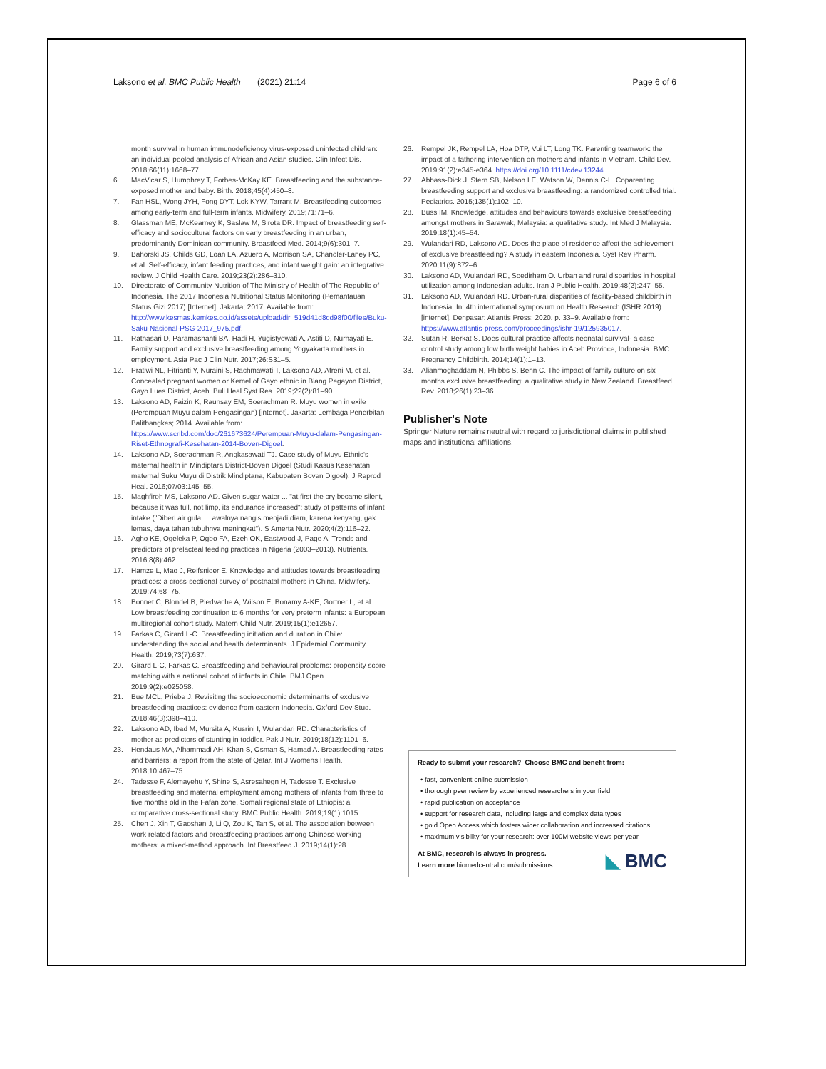Laksono et al. BMC Public Health (2021) 21:14 Page 6 of 6
month survival in human immunodeficiency virus-exposed uninfected children: an individual pooled analysis of African and Asian studies. Clin Infect Dis. 2018;66(11):1668–77.
6. MacVicar S, Humphrey T, Forbes-McKay KE. Breastfeeding and the substance-exposed mother and baby. Birth. 2018;45(4):450–8.
7. Fan HSL, Wong JYH, Fong DYT, Lok KYW, Tarrant M. Breastfeeding outcomes among early-term and full-term infants. Midwifery. 2019;71:71–6.
8. Glassman ME, McKearney K, Saslaw M, Sirota DR. Impact of breastfeeding self-efficacy and sociocultural factors on early breastfeeding in an urban, predominantly Dominican community. Breastfeed Med. 2014;9(6):301–7.
9. Bahorski JS, Childs GD, Loan LA, Azuero A, Morrison SA, Chandler-Laney PC, et al. Self-efficacy, infant feeding practices, and infant weight gain: an integrative review. J Child Health Care. 2019;23(2):286–310.
10. Directorate of Community Nutrition of The Ministry of Health of The Republic of Indonesia. The 2017 Indonesia Nutritional Status Monitoring (Pemantauan Status Gizi 2017) [Internet]. Jakarta; 2017. Available from: http://www.kesmas.kemkes.go.id/assets/upload/dir_519d41d8cd98f00/files/Buku-Saku-Nasional-PSG-2017_975.pdf.
11. Ratnasari D, Paramashanti BA, Hadi H, Yugistyowati A, Astiti D, Nurhayati E. Family support and exclusive breastfeeding among Yogyakarta mothers in employment. Asia Pac J Clin Nutr. 2017;26:S31–5.
12. Pratiwi NL, Fitrianti Y, Nuraini S, Rachmawati T, Laksono AD, Afreni M, et al. Concealed pregnant women or Kemel of Gayo ethnic in Blang Pegayon District, Gayo Lues District, Aceh. Bull Heal Syst Res. 2019;22(2):81–90.
13. Laksono AD, Faizin K, Raunsay EM, Soerachman R. Muyu women in exile (Perempuan Muyu dalam Pengasingan) [internet]. Jakarta: Lembaga Penerbitan Balitbangkes; 2014. Available from: https://www.scribd.com/doc/261673624/Perempuan-Muyu-dalam-Pengasingan-Riset-Ethnografi-Kesehatan-2014-Boven-Digoel.
14. Laksono AD, Soerachman R, Angkasawati TJ. Case study of Muyu Ethnic's maternal health in Mindiptara District-Boven Digoel (Studi Kasus Kesehatan maternal Suku Muyu di Distrik Mindiptana, Kabupaten Boven Digoel). J Reprod Heal. 2016;07/03:145–55.
15. Maghfiroh MS, Laksono AD. Given sugar water ... "at first the cry became silent, because it was full, not limp, its endurance increased"; study of patterns of infant intake ("Diberi air gula … awalnya nangis menjadi diam, karena kenyang, gak lemas, daya tahan tubuhnya meningkat"). S Amerta Nutr. 2020;4(2):116–22.
16. Agho KE, Ogeleka P, Ogbo FA, Ezeh OK, Eastwood J, Page A. Trends and predictors of prelacteal feeding practices in Nigeria (2003–2013). Nutrients. 2016;8(8):462.
17. Hamze L, Mao J, Reifsnider E. Knowledge and attitudes towards breastfeeding practices: a cross-sectional survey of postnatal mothers in China. Midwifery. 2019;74:68–75.
18. Bonnet C, Blondel B, Piedvache A, Wilson E, Bonamy A-KE, Gortner L, et al. Low breastfeeding continuation to 6 months for very preterm infants: a European multiregional cohort study. Matern Child Nutr. 2019;15(1):e12657.
19. Farkas C, Girard L-C. Breastfeeding initiation and duration in Chile: understanding the social and health determinants. J Epidemiol Community Health. 2019;73(7):637.
20. Girard L-C, Farkas C. Breastfeeding and behavioural problems: propensity score matching with a national cohort of infants in Chile. BMJ Open. 2019;9(2):e025058.
21. Bue MCL, Priebe J. Revisiting the socioeconomic determinants of exclusive breastfeeding practices: evidence from eastern Indonesia. Oxford Dev Stud. 2018;46(3):398–410.
22. Laksono AD, Ibad M, Mursita A, Kusrini I, Wulandari RD. Characteristics of mother as predictors of stunting in toddler. Pak J Nutr. 2019;18(12):1101–6.
23. Hendaus MA, Alhammadi AH, Khan S, Osman S, Hamad A. Breastfeeding rates and barriers: a report from the state of Qatar. Int J Womens Health. 2018;10:467–75.
24. Tadesse F, Alemayehu Y, Shine S, Asresahegn H, Tadesse T. Exclusive breastfeeding and maternal employment among mothers of infants from three to five months old in the Fafan zone, Somali regional state of Ethiopia: a comparative cross-sectional study. BMC Public Health. 2019;19(1):1015.
25. Chen J, Xin T, Gaoshan J, Li Q, Zou K, Tan S, et al. The association between work related factors and breastfeeding practices among Chinese working mothers: a mixed-method approach. Int Breastfeed J. 2019;14(1):28.
26. Rempel JK, Rempel LA, Hoa DTP, Vui LT, Long TK. Parenting teamwork: the impact of a fathering intervention on mothers and infants in Vietnam. Child Dev. 2019;91(2):e345-e364. https://doi.org/10.1111/cdev.13244.
27. Abbass-Dick J, Stern SB, Nelson LE, Watson W, Dennis C-L. Coparenting breastfeeding support and exclusive breastfeeding: a randomized controlled trial. Pediatrics. 2015;135(1):102–10.
28. Buss IM. Knowledge, attitudes and behaviours towards exclusive breastfeeding amongst mothers in Sarawak, Malaysia: a qualitative study. Int Med J Malaysia. 2019;18(1):45–54.
29. Wulandari RD, Laksono AD. Does the place of residence affect the achievement of exclusive breastfeeding? A study in eastern Indonesia. Syst Rev Pharm. 2020;11(9):872–6.
30. Laksono AD, Wulandari RD, Soedirham O. Urban and rural disparities in hospital utilization among Indonesian adults. Iran J Public Health. 2019;48(2):247–55.
31. Laksono AD, Wulandari RD. Urban-rural disparities of facility-based childbirth in Indonesia. In: 4th international symposium on Health Research (ISHR 2019) [internet]. Denpasar: Atlantis Press; 2020. p. 33–9. Available from: https://www.atlantis-press.com/proceedings/ishr-19/125935017.
32. Sutan R, Berkat S. Does cultural practice affects neonatal survival- a case control study among low birth weight babies in Aceh Province, Indonesia. BMC Pregnancy Childbirth. 2014;14(1):1–13.
33. Alianmoghaddam N, Phibbs S, Benn C. The impact of family culture on six months exclusive breastfeeding: a qualitative study in New Zealand. Breastfeed Rev. 2018;26(1):23–36.
Publisher's Note
Springer Nature remains neutral with regard to jurisdictional claims in published maps and institutional affiliations.
Ready to submit your research? Choose BMC and benefit from:
• fast, convenient online submission
• thorough peer review by experienced researchers in your field
• rapid publication on acceptance
• support for research data, including large and complex data types
• gold Open Access which fosters wider collaboration and increased citations
• maximum visibility for your research: over 100M website views per year
At BMC, research is always in progress.
◣ BMC Learn more biomedcentral.com/submissions